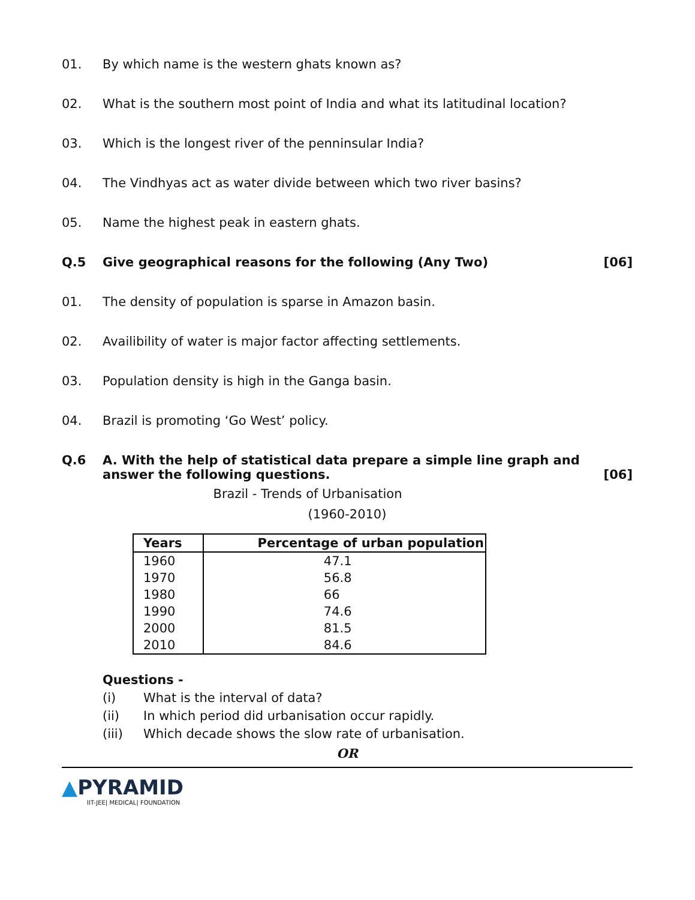01. By which name is the western ghats known as?
02. What is the southern most point of India and what its latitudinal location?
03. Which is the longest river of the penninsular India?
04. The Vindhyas act as water divide between which two river basins?
05. Name the highest peak in eastern ghats.
Q.5 Give geographical reasons for the following (Any Two) [06]
01. The density of population is sparse in Amazon basin.
02. Availibility of water is major factor affecting settlements.
03. Population density is high in the Ganga basin.
04. Brazil is promoting ‘Go West’ policy.
Q.6 A. With the help of statistical data prepare a simple line graph and answer the following questions. [06]
Brazil - Trends of Urbanisation
(1960-2010)
| Years | Percentage of urban population |
| --- | --- |
| 1960 | 47.1 |
| 1970 | 56.8 |
| 1980 | 66 |
| 1990 | 74.6 |
| 2000 | 81.5 |
| 2010 | 84.6 |
Questions -
(i) What is the interval of data?
(ii) In which period did urbanisation occur rapidly.
(iii) Which decade shows the slow rate of urbanisation.
OR
▲PYRAMID
IIT-JEE| MEDICAL| FOUNDATION